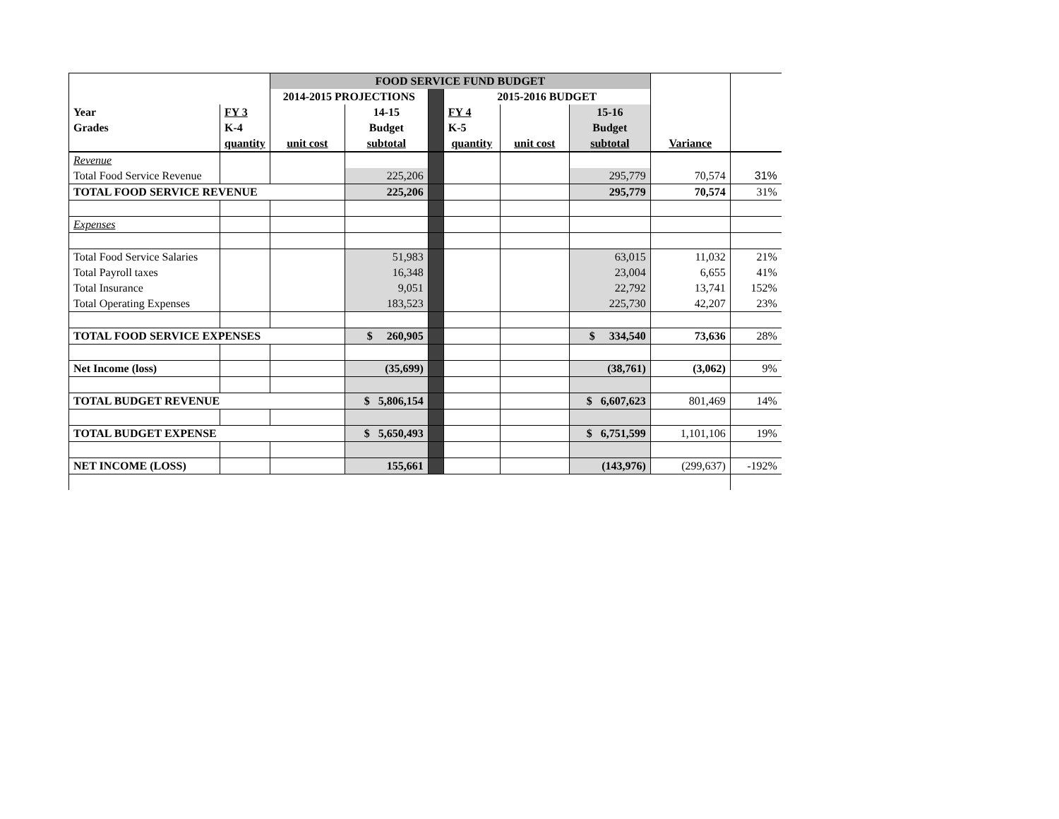| | | FOOD SERVICE FUND BUDGET | | | | | | | |
| | | 2014-2015 PROJECTIONS | | | 2015-2016 BUDGET | | | | |
| Year | FY 3 | | 14-15 | | FY 4 | | 15-16 | | |
| Grades | K-4 | | Budget | | K-5 | | Budget | | |
| | quantity | unit cost | subtotal | | quantity | unit cost | subtotal | Variance | |
| Revenue | | | | | | | | | |
| Total Food Service Revenue | | | 225,206 | | | | 295,779 | 70,574 | 31% |
| TOTAL FOOD SERVICE REVENUE | | | 225,206 | | | | 295,779 | 70,574 | 31% |
| Expenses | | | | | | | | | |
| Total Food Service Salaries | | | 51,983 | | | | 63,015 | 11,032 | 21% |
| Total Payroll taxes | | | 16,348 | | | | 23,004 | 6,655 | 41% |
| Total Insurance | | | 9,051 | | | | 22,792 | 13,741 | 152% |
| Total Operating Expenses | | | 183,523 | | | | 225,730 | 42,207 | 23% |
| TOTAL FOOD SERVICE EXPENSES | | | $ 260,905 | | | | $ 334,540 | 73,636 | 28% |
| Net Income (loss) | | | (35,699) | | | | (38,761) | (3,062) | 9% |
| TOTAL BUDGET REVENUE | | | $ 5,806,154 | | | | $ 6,607,623 | 801,469 | 14% |
| TOTAL BUDGET EXPENSE | | | $ 5,650,493 | | | | $ 6,751,599 | 1,101,106 | 19% |
| NET INCOME (LOSS) | | | 155,661 | | | | (143,976) | (299,637) | -192% |